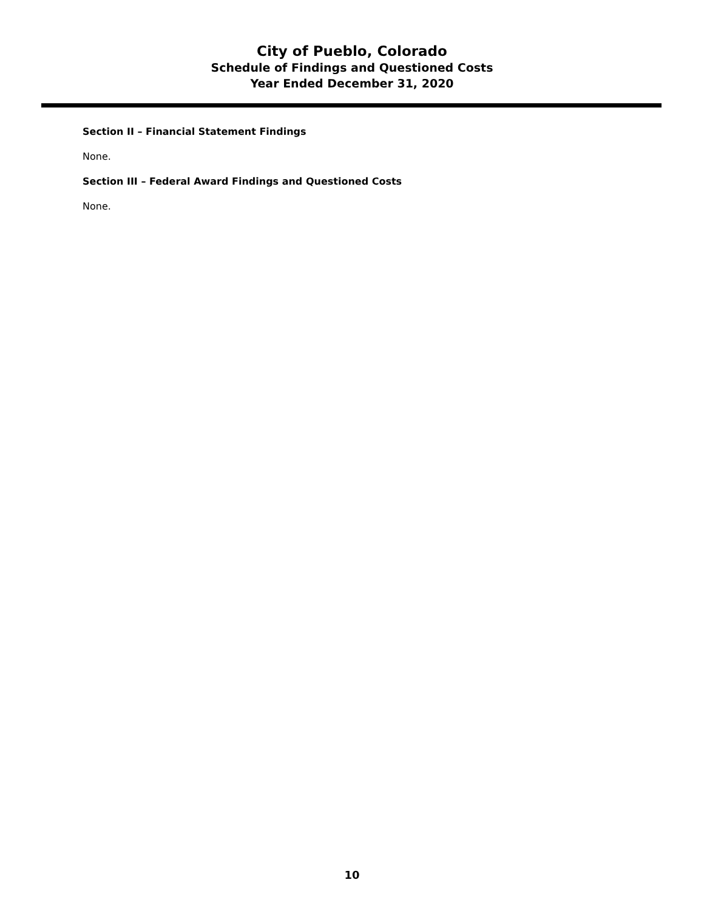City of Pueblo, Colorado
Schedule of Findings and Questioned Costs
Year Ended December 31, 2020
Section II – Financial Statement Findings
None.
Section III – Federal Award Findings and Questioned Costs
None.
10